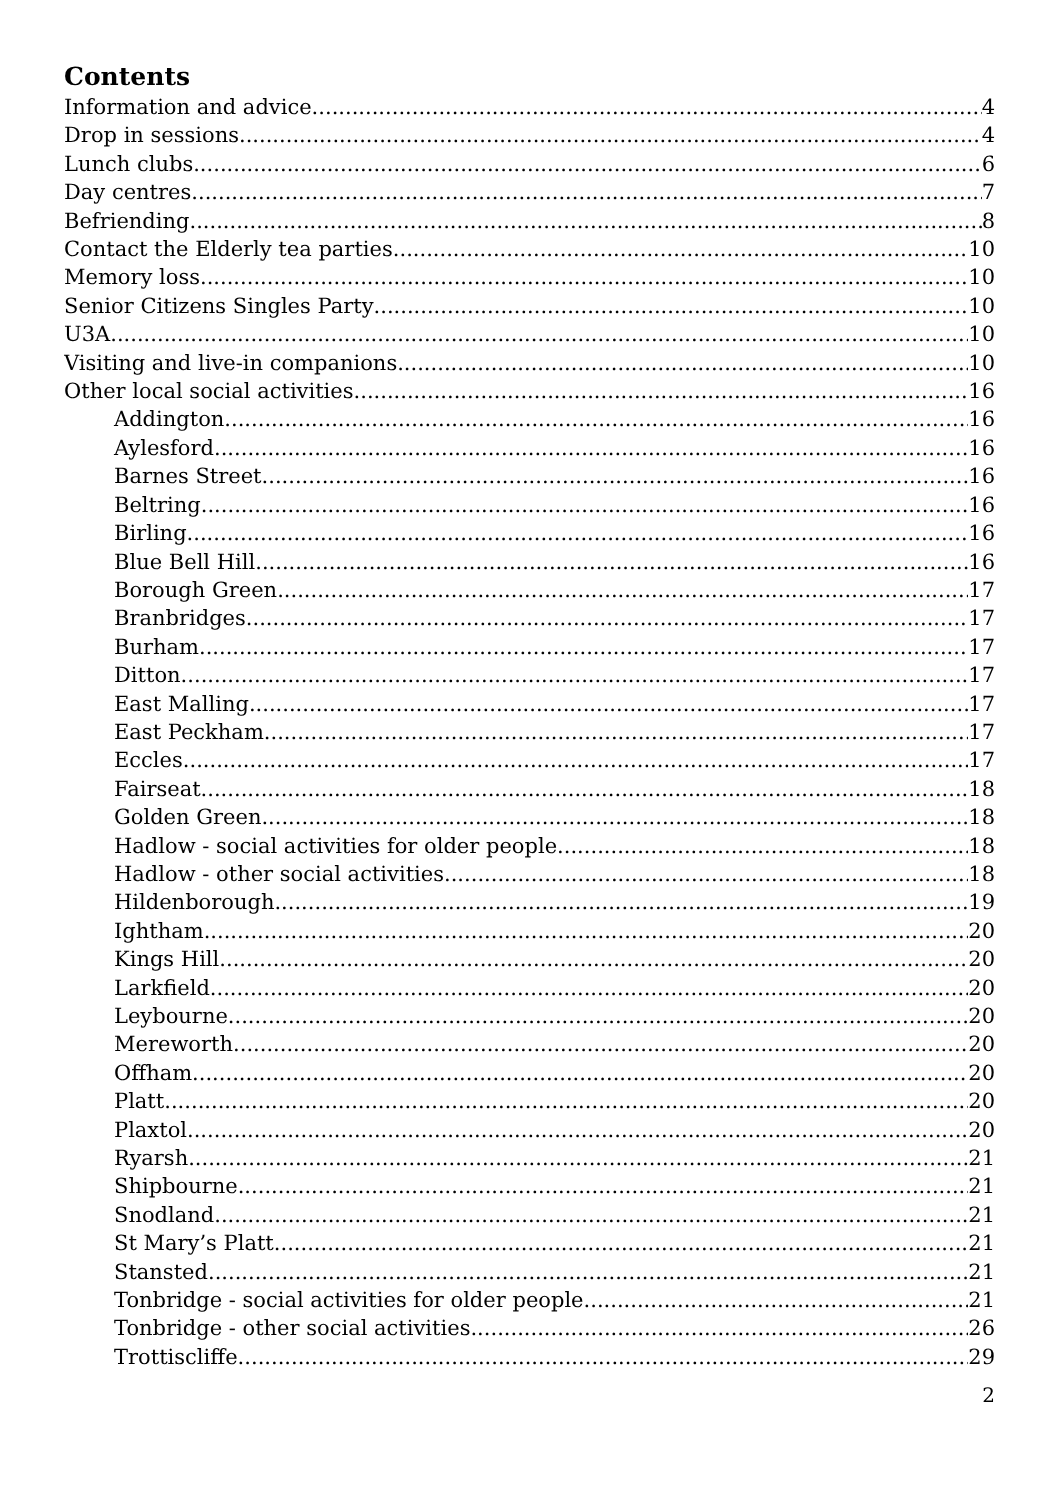Contents
Information and advice 4
Drop in sessions 4
Lunch clubs 6
Day centres 7
Befriending 8
Contact the Elderly tea parties 10
Memory loss 10
Senior Citizens Singles Party 10
U3A 10
Visiting and live-in companions 10
Other local social activities 16
Addington 16
Aylesford 16
Barnes Street 16
Beltring 16
Birling 16
Blue Bell Hill 16
Borough Green 17
Branbridges 17
Burham 17
Ditton 17
East Malling 17
East Peckham 17
Eccles 17
Fairseat 18
Golden Green 18
Hadlow - social activities for older people 18
Hadlow - other social activities 18
Hildenborough 19
Ightham 20
Kings Hill 20
Larkfield 20
Leybourne 20
Mereworth 20
Offham 20
Platt 20
Plaxtol 20
Ryarsh 21
Shipbourne 21
Snodland 21
St Mary’s Platt 21
Stansted 21
Tonbridge - social activities for older people 21
Tonbridge - other social activities 26
Trottiscliffe 29
2